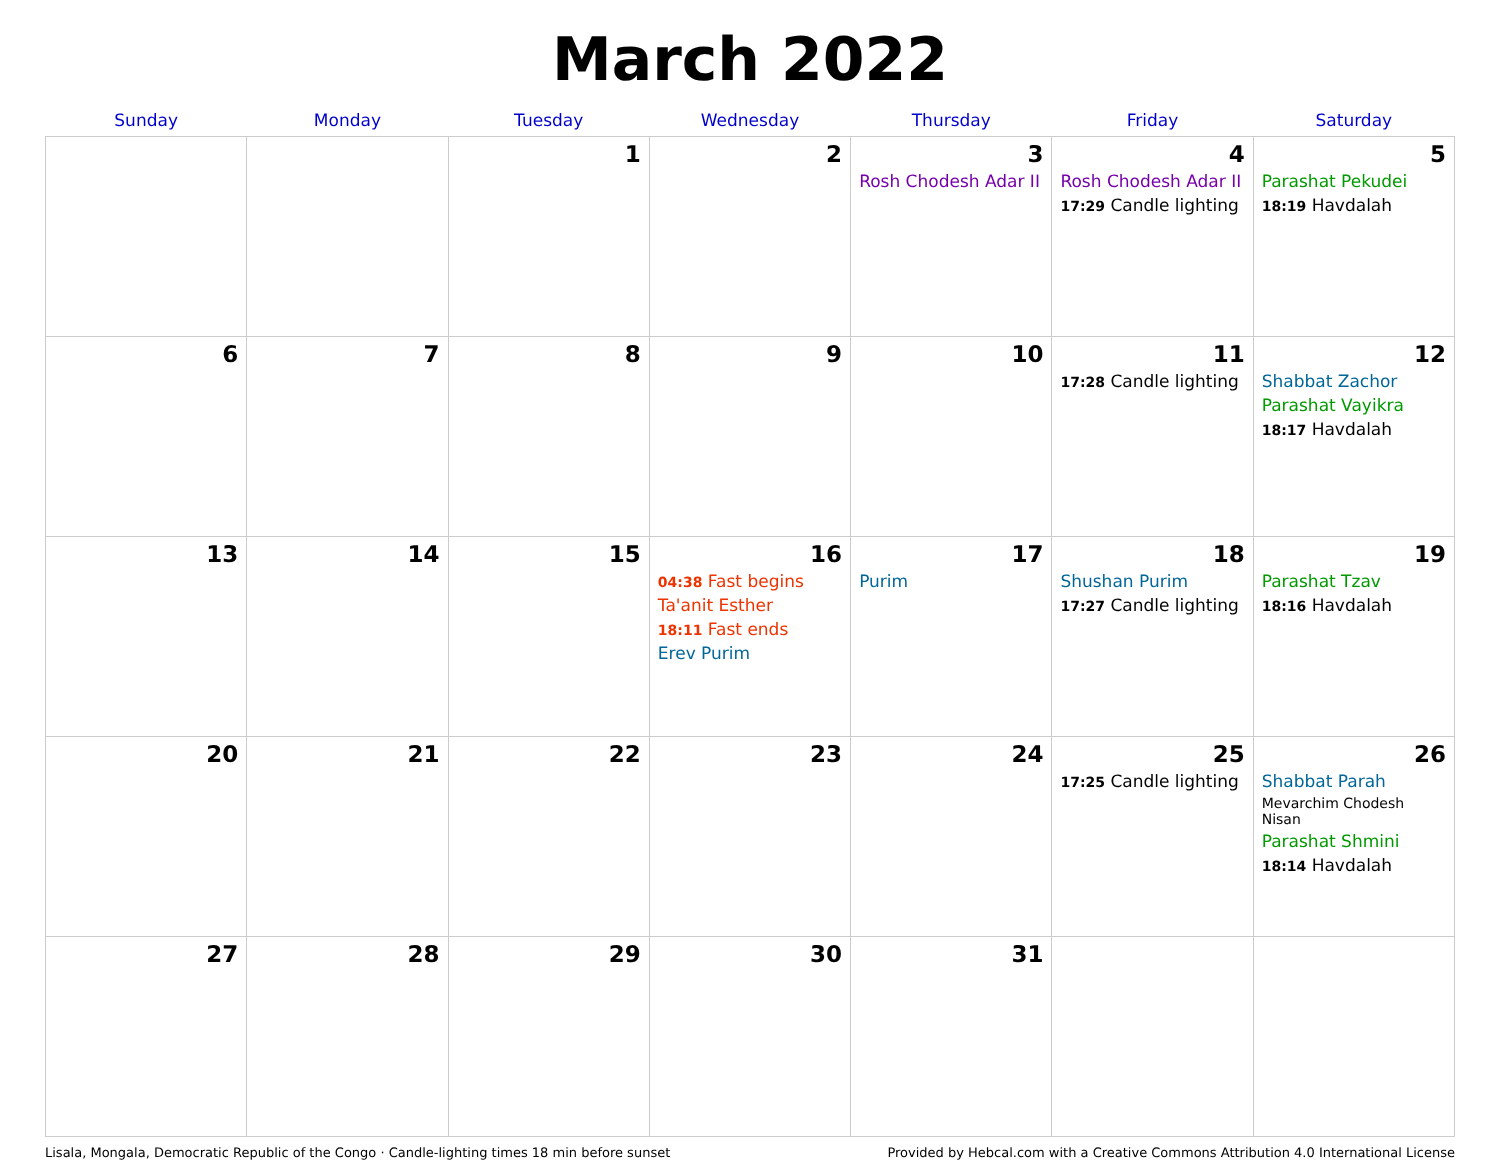March 2022
| Sunday | Monday | Tuesday | Wednesday | Thursday | Friday | Saturday |
| --- | --- | --- | --- | --- | --- | --- |
| | | 1 | 2 | 3 Rosh Chodesh Adar II | 4 Rosh Chodesh Adar II 17:29 Candle lighting | 5 Parashat Pekudei 18:19 Havdalah |
| 6 | 7 | 8 | 9 | 10 | 11 17:28 Candle lighting | 12 Shabbat Zachor Parashat Vayikra 18:17 Havdalah |
| 13 | 14 | 15 | 16 04:38 Fast begins Ta'anit Esther 18:11 Fast ends Erev Purim | 17 Purim | 18 Shushan Purim 17:27 Candle lighting | 19 Parashat Tzav 18:16 Havdalah |
| 20 | 21 | 22 | 23 | 24 | 25 17:25 Candle lighting | 26 Shabbat Parah Mevarchim Chodesh Nisan Parashat Shmini 18:14 Havdalah |
| 27 | 28 | 29 | 30 | 31 | | |
Lisala, Mongala, Democratic Republic of the Congo · Candle-lighting times 18 min before sunset Provided by Hebcal.com with a Creative Commons Attribution 4.0 International License